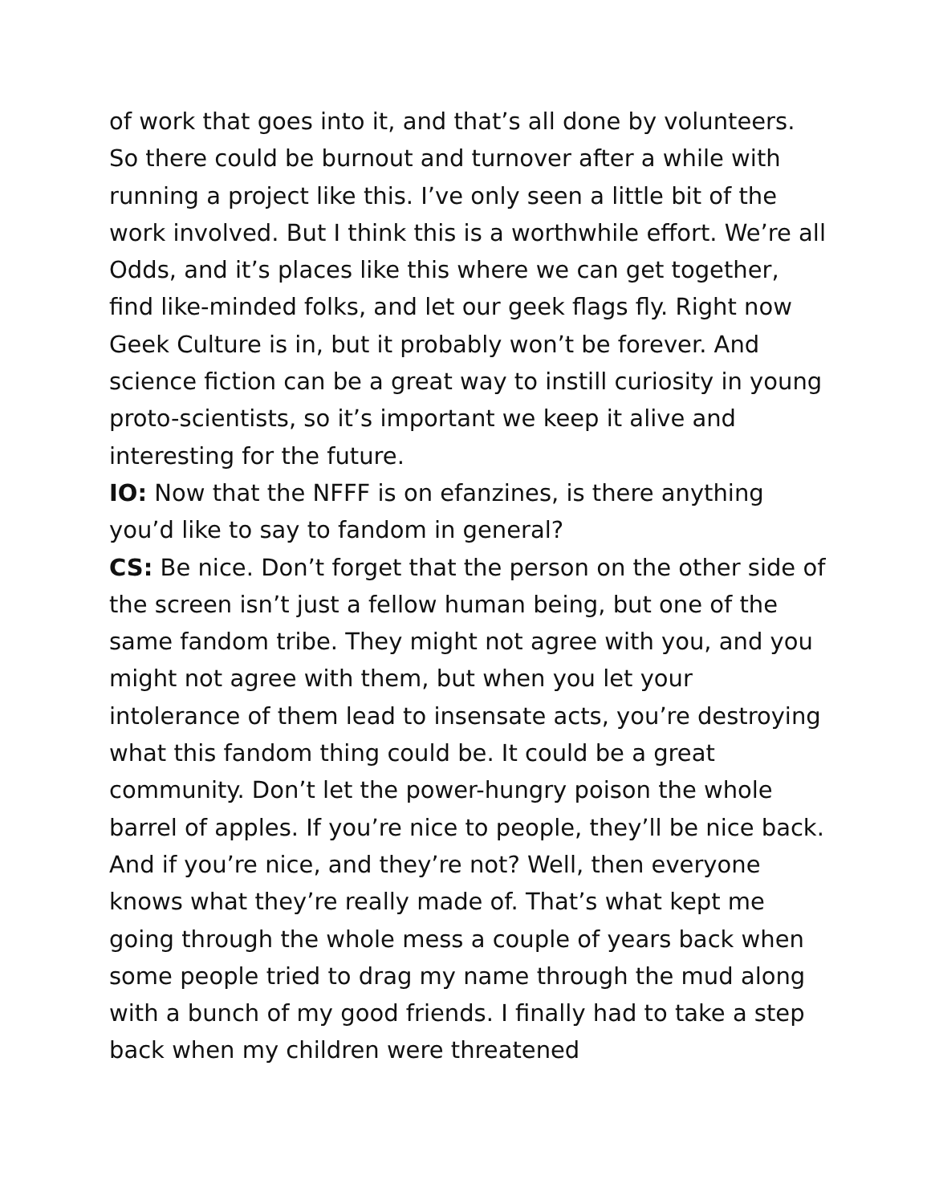of work that goes into it, and that’s all done by volunteers. So there could be burnout and turnover after a while with running a project like this. I’ve only seen a little bit of the work involved. But I think this is a worthwhile effort. We’re all Odds, and it’s places like this where we can get together, find like-minded folks, and let our geek flags fly. Right now Geek Culture is in, but it probably won’t be forever. And science fiction can be a great way to instill curiosity in young proto-scientists, so it’s important we keep it alive and interesting for the future.
IO: Now that the NFFF is on efanzines, is there anything you’d like to say to fandom in general?
CS: Be nice. Don’t forget that the person on the other side of the screen isn’t just a fellow human being, but one of the same fandom tribe. They might not agree with you, and you might not agree with them, but when you let your intolerance of them lead to insensate acts, you’re destroying what this fandom thing could be. It could be a great community. Don’t let the power-hungry poison the whole barrel of apples. If you’re nice to people, they’ll be nice back. And if you’re nice, and they’re not? Well, then everyone knows what they’re really made of. That’s what kept me going through the whole mess a couple of years back when some people tried to drag my name through the mud along with a bunch of my good friends. I finally had to take a step back when my children were threatened